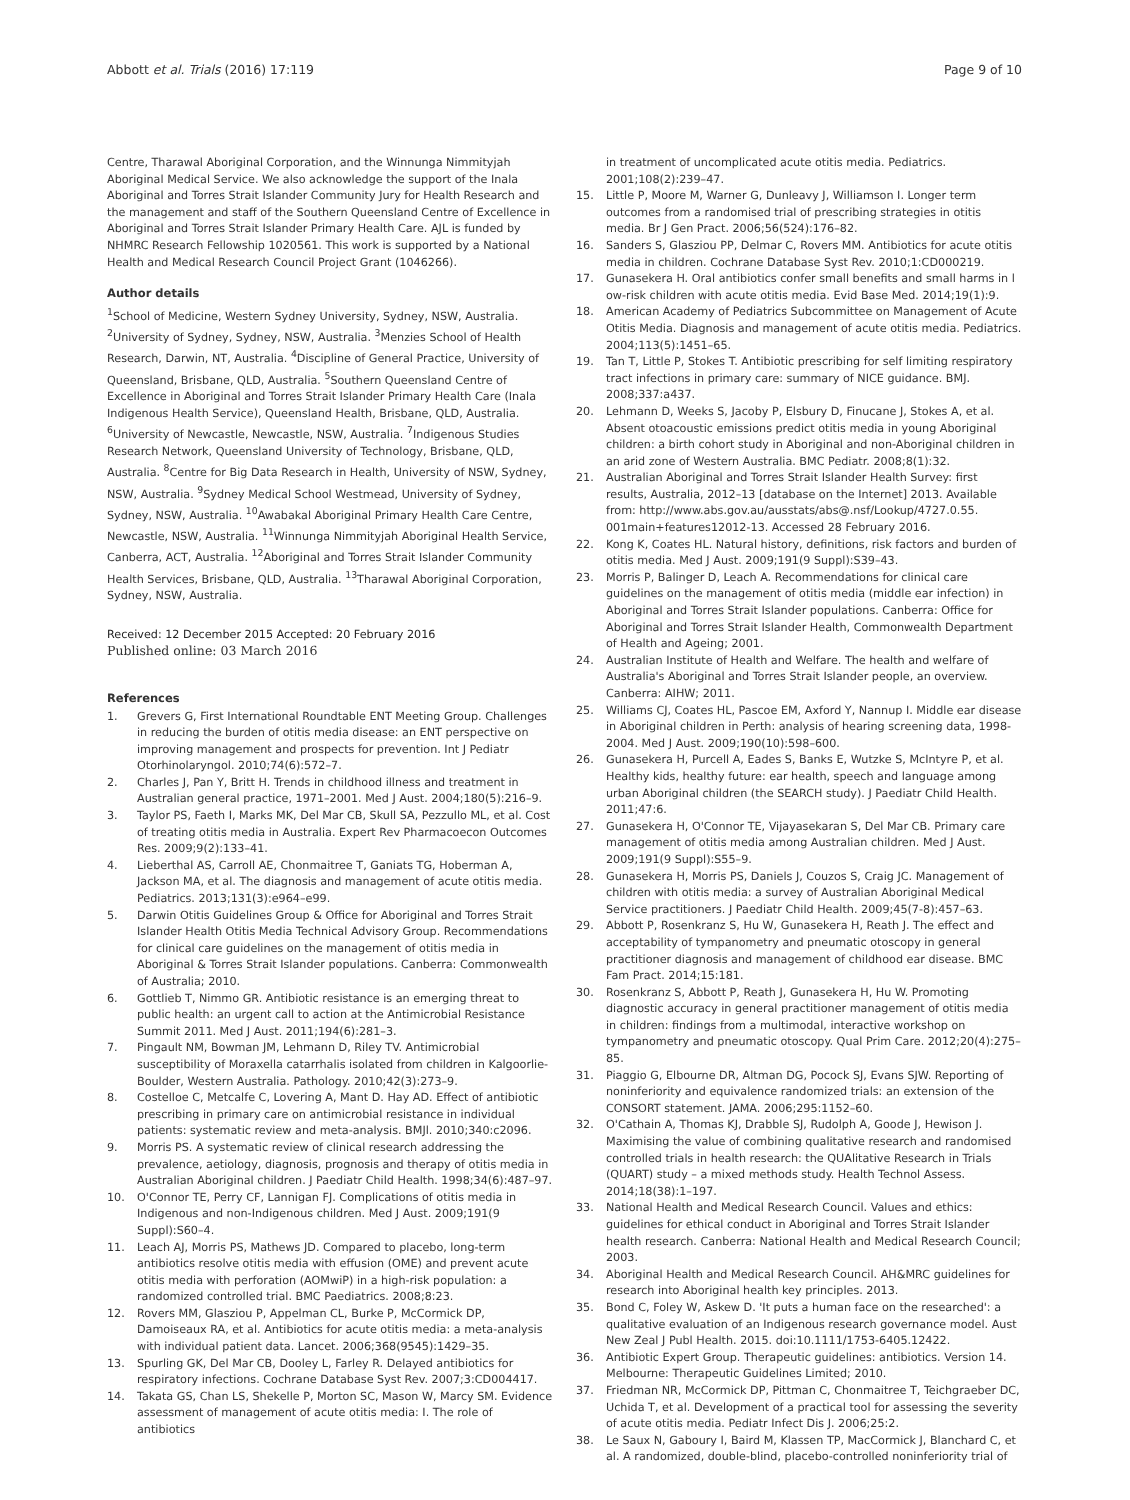Abbott et al. Trials (2016) 17:119 Page 9 of 10
Centre, Tharawal Aboriginal Corporation, and the Winnunga Nimmityjah Aboriginal Medical Service. We also acknowledge the support of the Inala Aboriginal and Torres Strait Islander Community Jury for Health Research and the management and staff of the Southern Queensland Centre of Excellence in Aboriginal and Torres Strait Islander Primary Health Care. AJL is funded by NHMRC Research Fellowship 1020561. This work is supported by a National Health and Medical Research Council Project Grant (1046266).
Author details
<sup>1</sup> School of Medicine, Western Sydney University, Sydney, NSW, Australia. <sup>2</sup>University of Sydney, Sydney, NSW, Australia. <sup>3</sup>Menzies School of Health Research, Darwin, NT, Australia. <sup>4</sup>Discipline of General Practice, University of Queensland, Brisbane, QLD, Australia. <sup>5</sup>Southern Queensland Centre of Excellence in Aboriginal and Torres Strait Islander Primary Health Care (Inala Indigenous Health Service), Queensland Health, Brisbane, QLD, Australia. <sup>6</sup>University of Newcastle, Newcastle, NSW, Australia. <sup>7</sup>Indigenous Studies Research Network, Queensland University of Technology, Brisbane, QLD, Australia. <sup>8</sup>Centre for Big Data Research in Health, University of NSW, Sydney, NSW, Australia. <sup>9</sup>Sydney Medical School Westmead, University of Sydney, Sydney, NSW, Australia. <sup>10</sup>Awabakal Aboriginal Primary Health Care Centre, Newcastle, NSW, Australia. <sup>11</sup>Winnunga Nimmityjah Aboriginal Health Service, Canberra, ACT, Australia. <sup>12</sup>Aboriginal and Torres Strait Islander Community Health Services, Brisbane, QLD, Australia. <sup>13</sup>Tharawal Aboriginal Corporation, Sydney, NSW, Australia.
Received: 12 December 2015 Accepted: 20 February 2016
Published online: 03 March 2016
References
1. Grevers G, First International Roundtable ENT Meeting Group. Challenges in reducing the burden of otitis media disease: an ENT perspective on improving management and prospects for prevention. Int J Pediatr Otorhinolaryngol. 2010;74(6):572–7.
2. Charles J, Pan Y, Britt H. Trends in childhood illness and treatment in Australian general practice, 1971–2001. Med J Aust. 2004;180(5):216–9.
3. Taylor PS, Faeth I, Marks MK, Del Mar CB, Skull SA, Pezzullo ML, et al. Cost of treating otitis media in Australia. Expert Rev Pharmacoecon Outcomes Res. 2009;9(2):133–41.
4. Lieberthal AS, Carroll AE, Chonmaitree T, Ganiats TG, Hoberman A, Jackson MA, et al. The diagnosis and management of acute otitis media. Pediatrics. 2013;131(3):e964–e99.
5. Darwin Otitis Guidelines Group & Office for Aboriginal and Torres Strait Islander Health Otitis Media Technical Advisory Group. Recommendations for clinical care guidelines on the management of otitis media in Aboriginal & Torres Strait Islander populations. Canberra: Commonwealth of Australia; 2010.
6. Gottlieb T, Nimmo GR. Antibiotic resistance is an emerging threat to public health: an urgent call to action at the Antimicrobial Resistance Summit 2011. Med J Aust. 2011;194(6):281–3.
7. Pingault NM, Bowman JM, Lehmann D, Riley TV. Antimicrobial susceptibility of Moraxella catarrhalis isolated from children in Kalgoorlie-Boulder, Western Australia. Pathology. 2010;42(3):273–9.
8. Costelloe C, Metcalfe C, Lovering A, Mant D. Hay AD. Effect of antibiotic prescribing in primary care on antimicrobial resistance in individual patients: systematic review and meta-analysis. BMJl. 2010;340:c2096.
9. Morris PS. A systematic review of clinical research addressing the prevalence, aetiology, diagnosis, prognosis and therapy of otitis media in Australian Aboriginal children. J Paediatr Child Health. 1998;34(6):487–97.
10. O'Connor TE, Perry CF, Lannigan FJ. Complications of otitis media in Indigenous and non-Indigenous children. Med J Aust. 2009;191(9 Suppl):S60–4.
11. Leach AJ, Morris PS, Mathews JD. Compared to placebo, long-term antibiotics resolve otitis media with effusion (OME) and prevent acute otitis media with perforation (AOMwiP) in a high-risk population: a randomized controlled trial. BMC Paediatrics. 2008;8:23.
12. Rovers MM, Glasziou P, Appelman CL, Burke P, McCormick DP, Damoiseaux RA, et al. Antibiotics for acute otitis media: a meta-analysis with individual patient data. Lancet. 2006;368(9545):1429–35.
13. Spurling GK, Del Mar CB, Dooley L, Farley R. Delayed antibiotics for respiratory infections. Cochrane Database Syst Rev. 2007;3:CD004417.
14. Takata GS, Chan LS, Shekelle P, Morton SC, Mason W, Marcy SM. Evidence assessment of management of acute otitis media: I. The role of antibiotics
in treatment of uncomplicated acute otitis media. Pediatrics. 2001;108(2):239–47.
15. Little P, Moore M, Warner G, Dunleavy J, Williamson I. Longer term outcomes from a randomised trial of prescribing strategies in otitis media. Br J Gen Pract. 2006;56(524):176–82.
16. Sanders S, Glasziou PP, Delmar C, Rovers MM. Antibiotics for acute otitis media in children. Cochrane Database Syst Rev. 2010;1:CD000219.
17. Gunasekera H. Oral antibiotics confer small benefits and small harms in l ow-risk children with acute otitis media. Evid Base Med. 2014;19(1):9.
18. American Academy of Pediatrics Subcommittee on Management of Acute Otitis Media. Diagnosis and management of acute otitis media. Pediatrics. 2004;113(5):1451–65.
19. Tan T, Little P, Stokes T. Antibiotic prescribing for self limiting respiratory tract infections in primary care: summary of NICE guidance. BMJ. 2008;337:a437.
20. Lehmann D, Weeks S, Jacoby P, Elsbury D, Finucane J, Stokes A, et al. Absent otoacoustic emissions predict otitis media in young Aboriginal children: a birth cohort study in Aboriginal and non-Aboriginal children in an arid zone of Western Australia. BMC Pediatr. 2008;8(1):32.
21. Australian Aboriginal and Torres Strait Islander Health Survey: first results, Australia, 2012–13 [database on the Internet] 2013. Available from: http://www.abs.gov.au/ausstats/abs@.nsf/Lookup/4727.0.55. 001main+features12012-13. Accessed 28 February 2016.
22. Kong K, Coates HL. Natural history, definitions, risk factors and burden of otitis media. Med J Aust. 2009;191(9 Suppl):S39–43.
23. Morris P, Balinger D, Leach A. Recommendations for clinical care guidelines on the management of otitis media (middle ear infection) in Aboriginal and Torres Strait Islander populations. Canberra: Office for Aboriginal and Torres Strait Islander Health, Commonwealth Department of Health and Ageing; 2001.
24. Australian Institute of Health and Welfare. The health and welfare of Australia's Aboriginal and Torres Strait Islander people, an overview. Canberra: AIHW; 2011.
25. Williams CJ, Coates HL, Pascoe EM, Axford Y, Nannup I. Middle ear disease in Aboriginal children in Perth: analysis of hearing screening data, 1998-2004. Med J Aust. 2009;190(10):598–600.
26. Gunasekera H, Purcell A, Eades S, Banks E, Wutzke S, McIntyre P, et al. Healthy kids, healthy future: ear health, speech and language among urban Aboriginal children (the SEARCH study). J Paediatr Child Health. 2011;47:6.
27. Gunasekera H, O'Connor TE, Vijayasekaran S, Del Mar CB. Primary care management of otitis media among Australian children. Med J Aust. 2009;191(9 Suppl):S55–9.
28. Gunasekera H, Morris PS, Daniels J, Couzos S, Craig JC. Management of children with otitis media: a survey of Australian Aboriginal Medical Service practitioners. J Paediatr Child Health. 2009;45(7-8):457–63.
29. Abbott P, Rosenkranz S, Hu W, Gunasekera H, Reath J. The effect and acceptability of tympanometry and pneumatic otoscopy in general practitioner diagnosis and management of childhood ear disease. BMC Fam Pract. 2014;15:181.
30. Rosenkranz S, Abbott P, Reath J, Gunasekera H, Hu W. Promoting diagnostic accuracy in general practitioner management of otitis media in children: findings from a multimodal, interactive workshop on tympanometry and pneumatic otoscopy. Qual Prim Care. 2012;20(4):275–85.
31. Piaggio G, Elbourne DR, Altman DG, Pocock SJ, Evans SJW. Reporting of noninferiority and equivalence randomized trials: an extension of the CONSORT statement. JAMA. 2006;295:1152–60.
32. O'Cathain A, Thomas KJ, Drabble SJ, Rudolph A, Goode J, Hewison J. Maximising the value of combining qualitative research and randomised controlled trials in health research: the QUAlitative Research in Trials (QUART) study – a mixed methods study. Health Technol Assess. 2014;18(38):1–197.
33. National Health and Medical Research Council. Values and ethics: guidelines for ethical conduct in Aboriginal and Torres Strait Islander health research. Canberra: National Health and Medical Research Council; 2003.
34. Aboriginal Health and Medical Research Council. AH&MRC guidelines for research into Aboriginal health key principles. 2013.
35. Bond C, Foley W, Askew D. 'It puts a human face on the researched': a qualitative evaluation of an Indigenous research governance model. Aust New Zeal J Publ Health. 2015. doi:10.1111/1753-6405.12422.
36. Antibiotic Expert Group. Therapeutic guidelines: antibiotics. Version 14. Melbourne: Therapeutic Guidelines Limited; 2010.
37. Friedman NR, McCormick DP, Pittman C, Chonmaitree T, Teichgraeber DC, Uchida T, et al. Development of a practical tool for assessing the severity of acute otitis media. Pediatr Infect Dis J. 2006;25:2.
38. Le Saux N, Gaboury I, Baird M, Klassen TP, MacCormick J, Blanchard C, et al. A randomized, double-blind, placebo-controlled noninferiority trial of